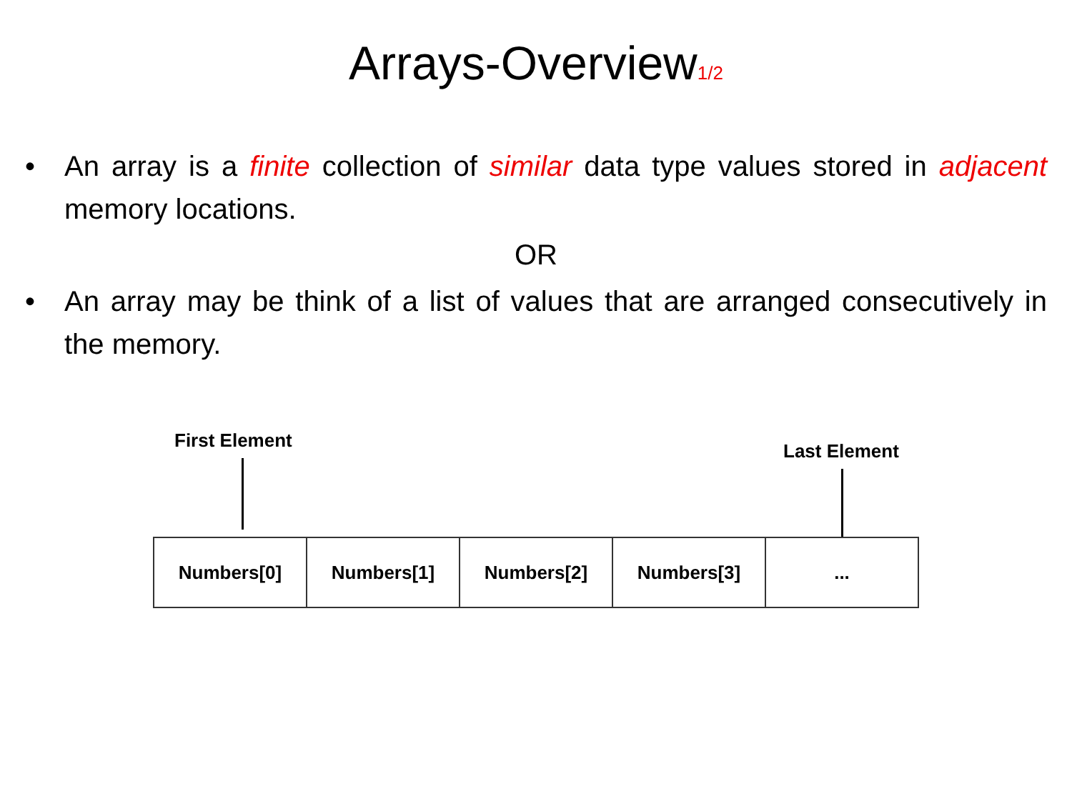Arrays-Overview<sub>1/2</sub>
• An array is a finite collection of similar data type values stored in adjacent memory locations.
OR
• An array may be think of a list of values that are arranged consecutively in the memory.
First Element Last Element
Numbers[0] Numbers[1] Numbers[2] Numbers[3] ...